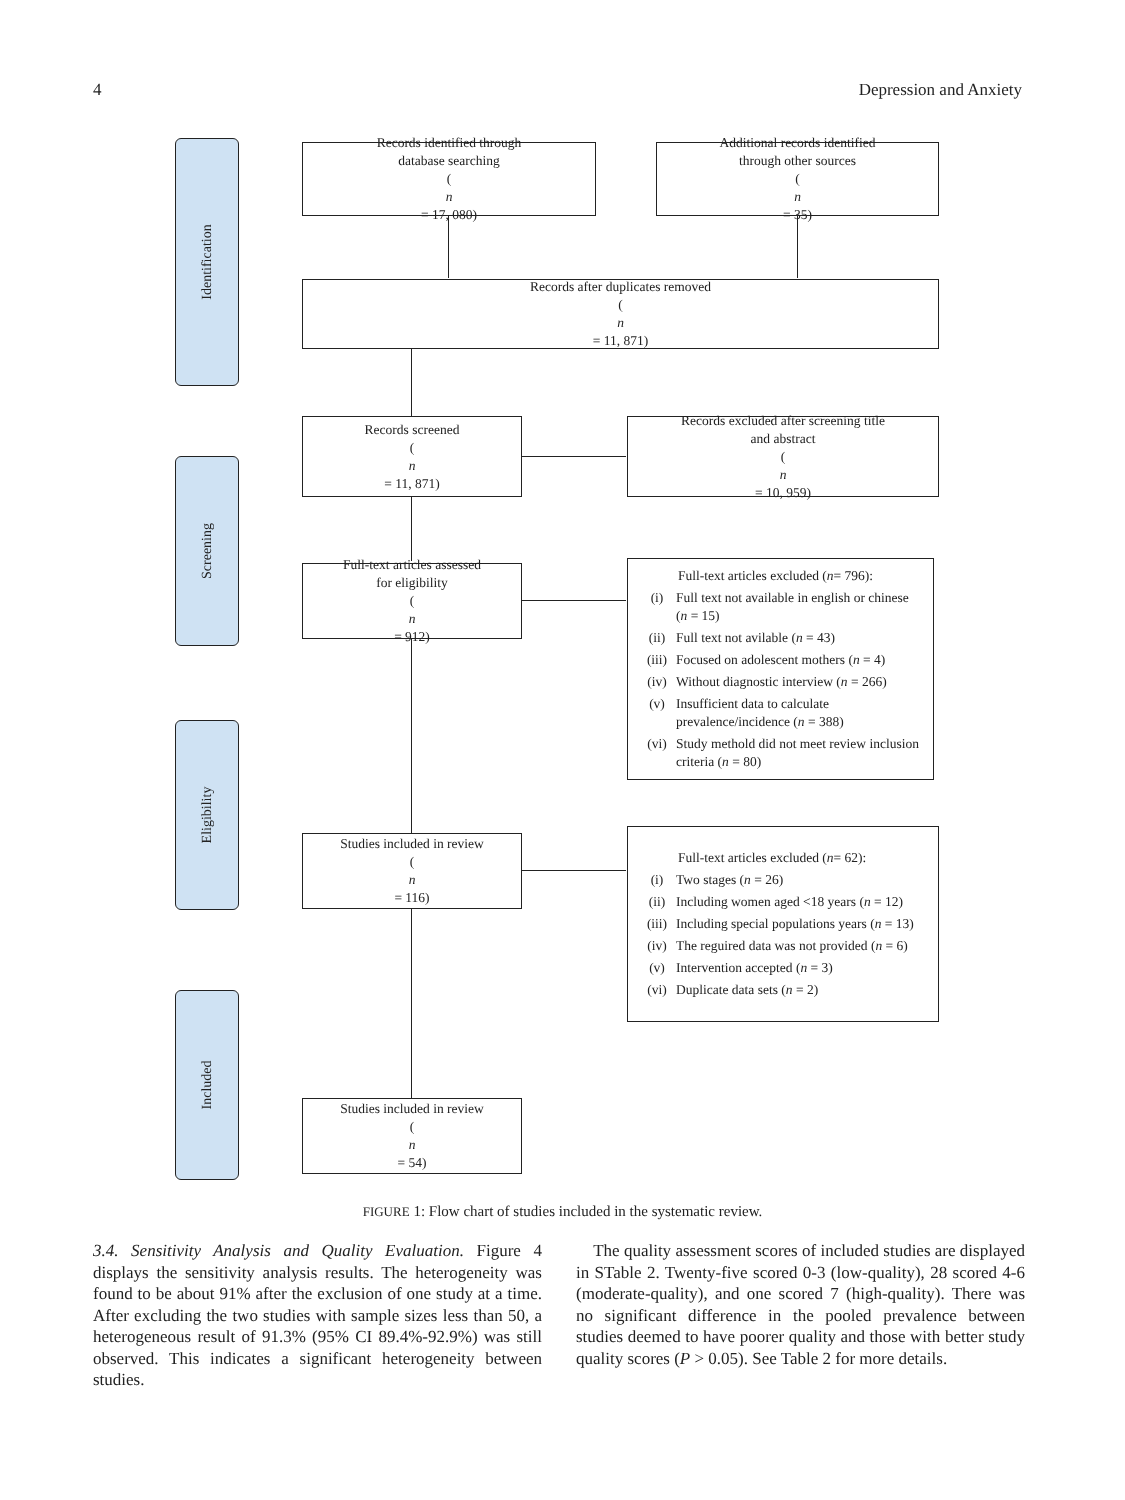4 Depression and Anxiety
Identification
Screening
Eligibility
Included
Records identified through
database searching
(n
= 17, 080)
Additional records identified
through other sources
(n
= 35)
Records after duplicates removed
(n
= 11, 871)
Records screened
(n
= 11, 871)
Records excluded after screening title
and abstract
(n
= 10, 959)
Full-text articles assessed
for eligibility
(n
= 912)
Full-text articles excluded (n = 796):
(i) Full text not available in english or chinese (n = 15)
(ii) Full text not avilable (n = 43)
(iii) Focused on adolescent mothers (n = 4)
(iv) Without diagnostic interview (n = 266)
(v) Insufficient data to calculate prevalence/incidence (n = 388)
(vi) Study methold did not meet review inclusion criteria (n = 80)
Studies included in review
(n
= 116)
Full-text articles excluded (n = 62):
(i) Two stages (n = 26)
(ii) Including women aged <18 years (n = 12)
(iii) Including special populations years (n = 13)
(iv) The reguired data was not provided (n = 6)
(v) Intervention accepted (n = 3)
(vi) Duplicate data sets (n = 2)
Studies included in review
(n
= 54)
FIGURE 1: Flow chart of studies included in the systematic review.
3.4. Sensitivity Analysis and Quality Evaluation. Figure 4 displays the sensitivity analysis results. The heterogeneity was found to be about 91% after the exclusion of one study at a time. After excluding the two studies with sample sizes less than 50, a heterogeneous result of 91.3% (95% CI 89.4%-92.9%) was still observed. This indicates a significant heterogeneity between studies.
The quality assessment scores of included studies are displayed in STable 2. Twenty-five scored 0-3 (low-quality), 28 scored 4-6 (moderate-quality), and one scored 7 (high-quality). There was no significant difference in the pooled prevalence between studies deemed to have poorer quality and those with better study quality scores (P > 0.05). See Table 2 for more details.